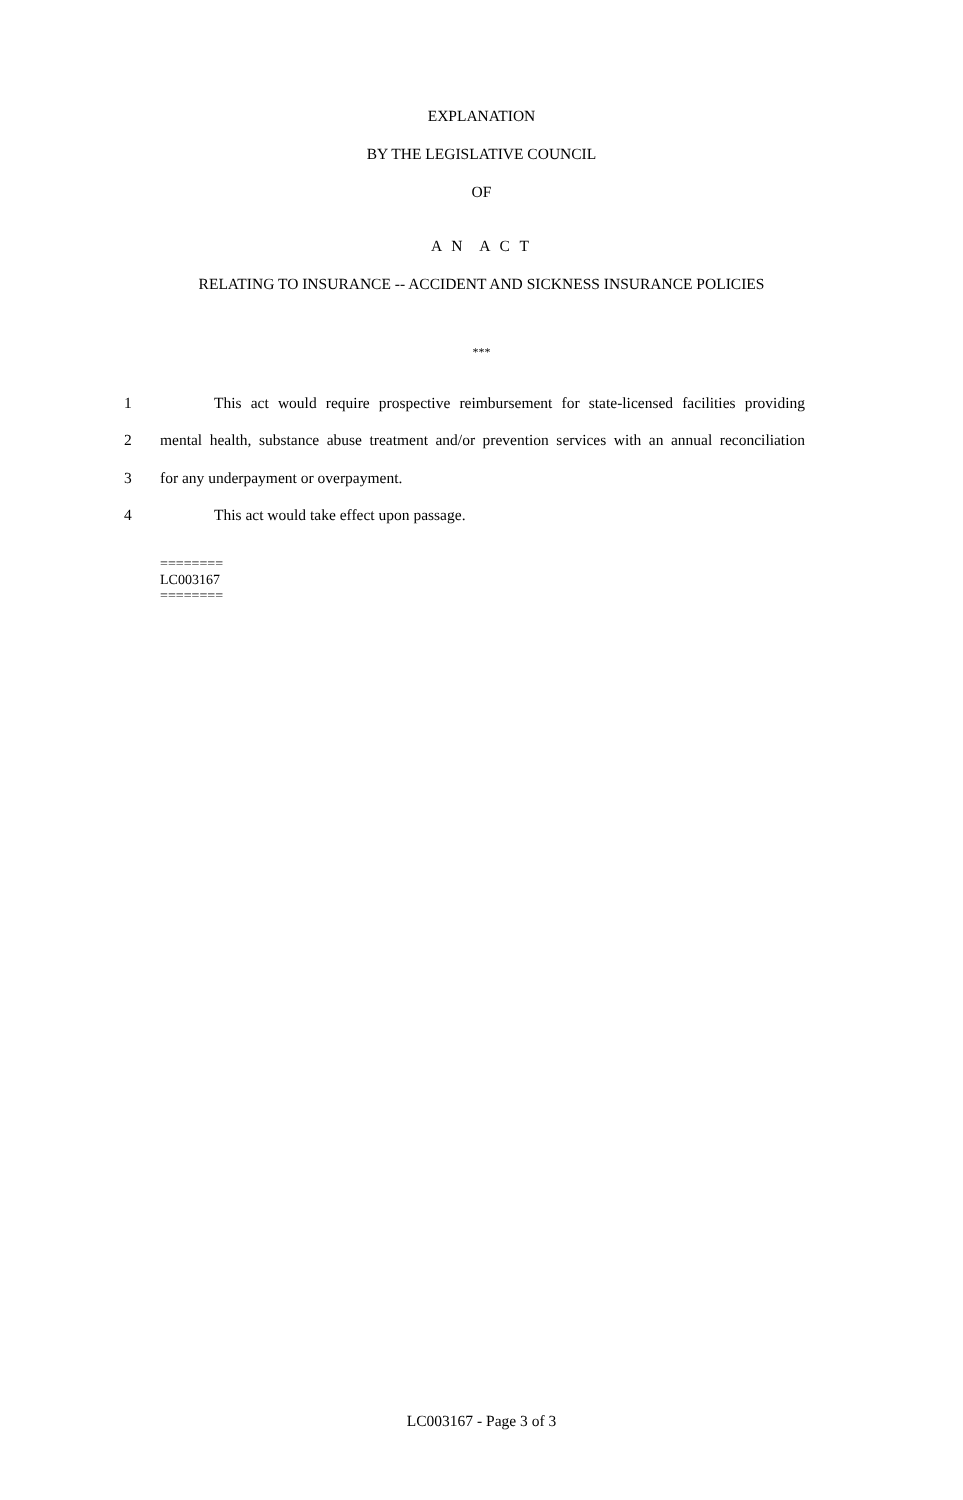EXPLANATION
BY THE LEGISLATIVE COUNCIL
OF
A N A C T
RELATING TO INSURANCE -- ACCIDENT AND SICKNESS INSURANCE POLICIES
***
1 This act would require prospective reimbursement for state-licensed facilities providing
2 mental health, substance abuse treatment and/or prevention services with an annual reconciliation
3 for any underpayment or overpayment.
4 This act would take effect upon passage.
========
LC003167
========
LC003167 - Page 3 of 3